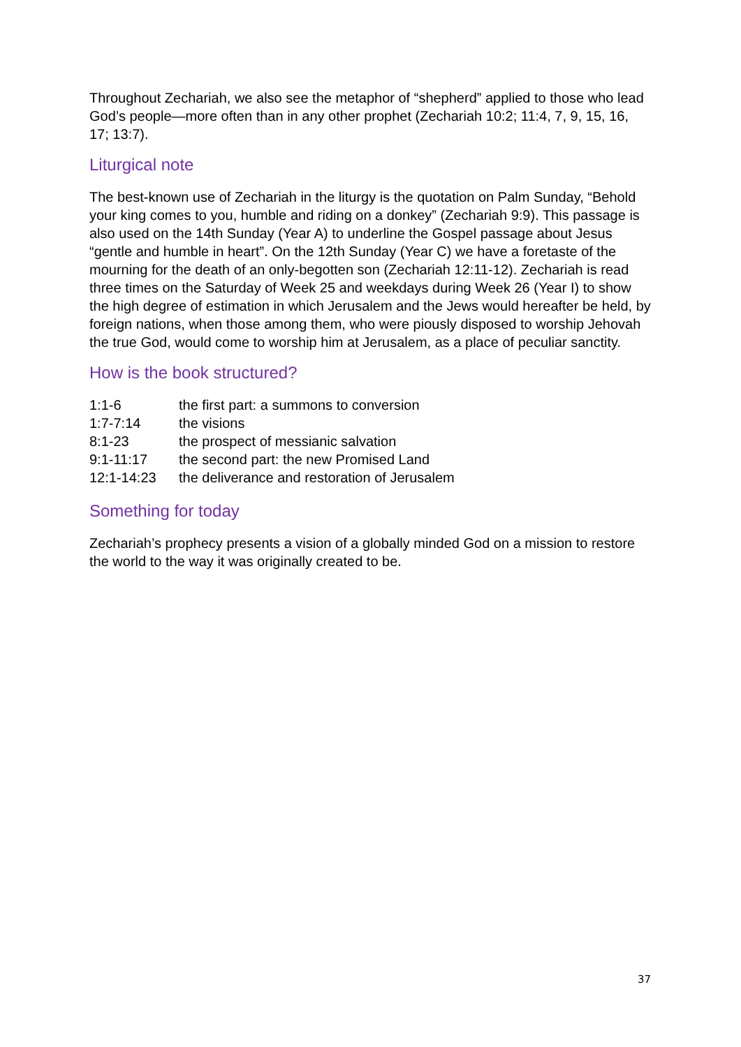Throughout Zechariah, we also see the metaphor of “shepherd” applied to those who lead God’s people—more often than in any other prophet (Zechariah 10:2; 11:4, 7, 9, 15, 16, 17; 13:7).
Liturgical note
The best-known use of Zechariah in the liturgy is the quotation on Palm Sunday, “Behold your king comes to you, humble and riding on a donkey” (Zechariah 9:9). This passage is also used on the 14th Sunday (Year A) to underline the Gospel passage about Jesus “gentle and humble in heart”. On the 12th Sunday (Year C) we have a foretaste of the mourning for the death of an only-begotten son (Zechariah 12:11-12). Zechariah is read three times on the Saturday of Week 25 and weekdays during Week 26 (Year I) to show the high degree of estimation in which Jerusalem and the Jews would hereafter be held, by foreign nations, when those among them, who were piously disposed to worship Jehovah the true God, would come to worship him at Jerusalem, as a place of peculiar sanctity.
How is the book structured?
| 1:1-6 | the first part: a summons to conversion |
| 1:7-7:14 | the visions |
| 8:1-23 | the prospect of messianic salvation |
| 9:1-11:17 | the second part: the new Promised Land |
| 12:1-14:23 | the deliverance and restoration of Jerusalem |
Something for today
Zechariah’s prophecy presents a vision of a globally minded God on a mission to restore the world to the way it was originally created to be.
37